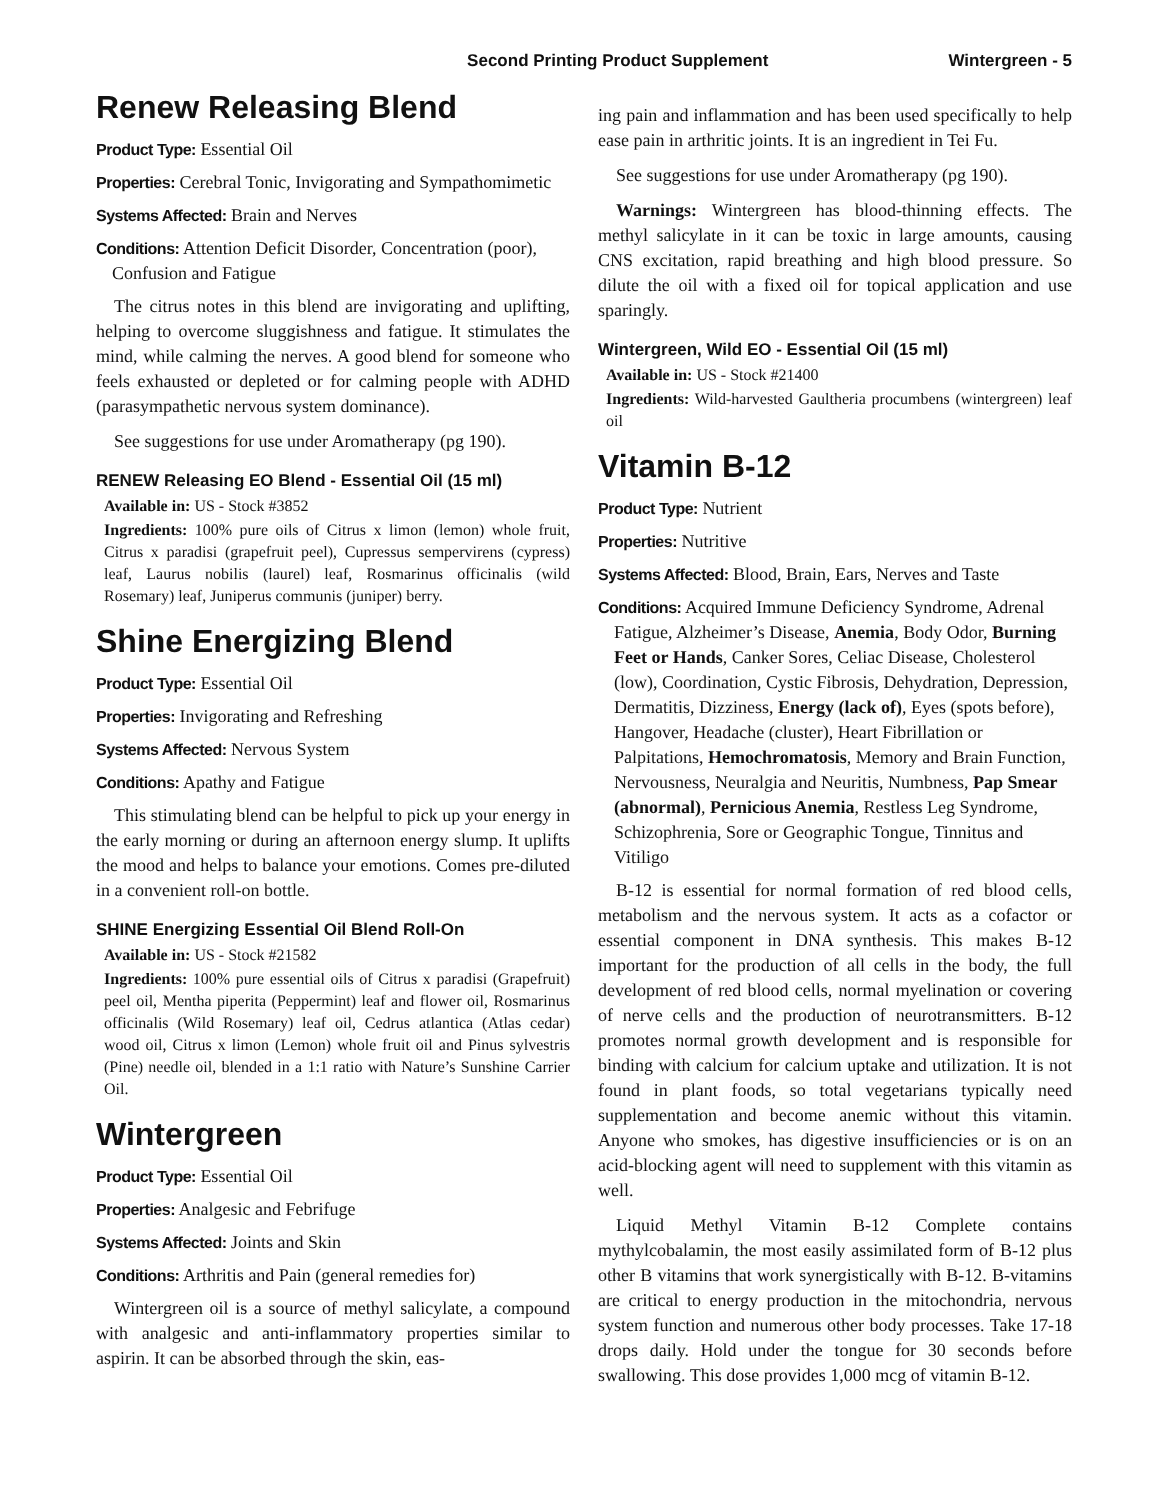Second Printing Product Supplement Wintergreen - 5
Renew Releasing Blend
Product Type: Essential Oil
Properties: Cerebral Tonic, Invigorating and Sympathomimetic
Systems Affected: Brain and Nerves
Conditions: Attention Deficit Disorder, Concentration (poor), Confusion and Fatigue
The citrus notes in this blend are invigorating and uplifting, helping to overcome sluggishness and fatigue. It stimulates the mind, while calming the nerves. A good blend for someone who feels exhausted or depleted or for calming people with ADHD (parasympathetic nervous system dominance).
See suggestions for use under Aromatherapy (pg 190).
RENEW Releasing EO Blend - Essential Oil (15 ml)
Available in: US - Stock #3852
Ingredients: 100% pure oils of Citrus x limon (lemon) whole fruit, Citrus x paradisi (grapefruit peel), Cupressus sempervirens (cypress) leaf, Laurus nobilis (laurel) leaf, Rosmarinus officinalis (wild Rosemary) leaf, Juniperus communis (juniper) berry.
Shine Energizing Blend
Product Type: Essential Oil
Properties: Invigorating and Refreshing
Systems Affected: Nervous System
Conditions: Apathy and Fatigue
This stimulating blend can be helpful to pick up your energy in the early morning or during an afternoon energy slump. It uplifts the mood and helps to balance your emotions. Comes pre-diluted in a convenient roll-on bottle.
SHINE Energizing Essential Oil Blend Roll-On
Available in: US - Stock #21582
Ingredients: 100% pure essential oils of Citrus x paradisi (Grapefruit) peel oil, Mentha piperita (Peppermint) leaf and flower oil, Rosmarinus officinalis (Wild Rosemary) leaf oil, Cedrus atlantica (Atlas cedar) wood oil, Citrus x limon (Lemon) whole fruit oil and Pinus sylvestris (Pine) needle oil, blended in a 1:1 ratio with Nature’s Sunshine Carrier Oil.
Wintergreen
Product Type: Essential Oil
Properties: Analgesic and Febrifuge
Systems Affected: Joints and Skin
Conditions: Arthritis and Pain (general remedies for)
Wintergreen oil is a source of methyl salicylate, a compound with analgesic and anti-inflammatory properties similar to aspirin. It can be absorbed through the skin, eas-
ing pain and inflammation and has been used specifically to help ease pain in arthritic joints. It is an ingredient in Tei Fu.
See suggestions for use under Aromatherapy (pg 190).
Warnings: Wintergreen has blood-thinning effects. The methyl salicylate in it can be toxic in large amounts, causing CNS excitation, rapid breathing and high blood pressure. So dilute the oil with a fixed oil for topical application and use sparingly.
Wintergreen, Wild EO - Essential Oil (15 ml)
Available in: US - Stock #21400
Ingredients: Wild-harvested Gaultheria procumbens (wintergreen) leaf oil
Vitamin B-12
Product Type: Nutrient
Properties: Nutritive
Systems Affected: Blood, Brain, Ears, Nerves and Taste
Conditions: Acquired Immune Deficiency Syndrome, Adrenal Fatigue, Alzheimer’s Disease, Anemia, Body Odor, Burning Feet or Hands, Canker Sores, Celiac Disease, Cholesterol (low), Coordination, Cystic Fibrosis, Dehydration, Depression, Dermatitis, Dizziness, Energy (lack of), Eyes (spots before), Hangover, Headache (cluster), Heart Fibrillation or Palpitations, Hemochromatosis, Memory and Brain Function, Nervousness, Neuralgia and Neuritis, Numbness, Pap Smear (abnormal), Pernicious Anemia, Restless Leg Syndrome, Schizophrenia, Sore or Geographic Tongue, Tinnitus and Vitiligo
B-12 is essential for normal formation of red blood cells, metabolism and the nervous system. It acts as a cofactor or essential component in DNA synthesis. This makes B-12 important for the production of all cells in the body, the full development of red blood cells, normal myelination or covering of nerve cells and the production of neurotransmitters. B-12 promotes normal growth development and is responsible for binding with calcium for calcium uptake and utilization. It is not found in plant foods, so total vegetarians typically need supplementation and become anemic without this vitamin. Anyone who smokes, has digestive insufficiencies or is on an acid-blocking agent will need to supplement with this vitamin as well.
Liquid Methyl Vitamin B-12 Complete contains mythylcobalamin, the most easily assimilated form of B-12 plus other B vitamins that work synergistically with B-12. B-vitamins are critical to energy production in the mitochondria, nervous system function and numerous other body processes. Take 17-18 drops daily. Hold under the tongue for 30 seconds before swallowing. This dose provides 1,000 mcg of vitamin B-12.